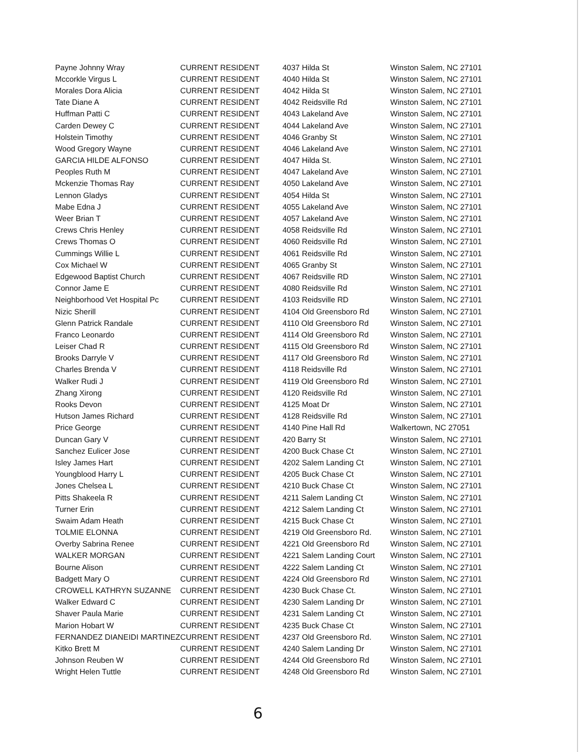| Payne Johnny Wray | CURRENT RESIDENT | 4037 Hilda St | Winston Salem, NC 27101 |
| Mccorkle Virgus L | CURRENT RESIDENT | 4040 Hilda St | Winston Salem, NC 27101 |
| Morales Dora Alicia | CURRENT RESIDENT | 4042 Hilda St | Winston Salem, NC 27101 |
| Tate Diane A | CURRENT RESIDENT | 4042 Reidsville Rd | Winston Salem, NC 27101 |
| Huffman Patti C | CURRENT RESIDENT | 4043 Lakeland Ave | Winston Salem, NC 27101 |
| Carden Dewey C | CURRENT RESIDENT | 4044 Lakeland Ave | Winston Salem, NC 27101 |
| Holstein Timothy | CURRENT RESIDENT | 4046 Granby St | Winston Salem, NC 27101 |
| Wood Gregory Wayne | CURRENT RESIDENT | 4046 Lakeland Ave | Winston Salem, NC 27101 |
| GARCIA HILDE ALFONSO | CURRENT RESIDENT | 4047 Hilda St. | Winston Salem, NC 27101 |
| Peoples Ruth M | CURRENT RESIDENT | 4047 Lakeland Ave | Winston Salem, NC 27101 |
| Mckenzie Thomas Ray | CURRENT RESIDENT | 4050 Lakeland Ave | Winston Salem, NC 27101 |
| Lennon Gladys | CURRENT RESIDENT | 4054 Hilda St | Winston Salem, NC 27101 |
| Mabe Edna J | CURRENT RESIDENT | 4055 Lakeland Ave | Winston Salem, NC 27101 |
| Weer Brian T | CURRENT RESIDENT | 4057 Lakeland Ave | Winston Salem, NC 27101 |
| Crews Chris Henley | CURRENT RESIDENT | 4058 Reidsville Rd | Winston Salem, NC 27101 |
| Crews Thomas O | CURRENT RESIDENT | 4060 Reidsville Rd | Winston Salem, NC 27101 |
| Cummings Willie L | CURRENT RESIDENT | 4061 Reidsville Rd | Winston Salem, NC 27101 |
| Cox Michael W | CURRENT RESIDENT | 4065 Granby St | Winston Salem, NC 27101 |
| Edgewood Baptist Church | CURRENT RESIDENT | 4067 Reidsville RD | Winston Salem, NC 27101 |
| Connor Jame E | CURRENT RESIDENT | 4080 Reidsville Rd | Winston Salem, NC 27101 |
| Neighborhood Vet Hospital Pc | CURRENT RESIDENT | 4103 Reidsville RD | Winston Salem, NC 27101 |
| Nizic Sherill | CURRENT RESIDENT | 4104 Old Greensboro Rd | Winston Salem, NC 27101 |
| Glenn Patrick Randale | CURRENT RESIDENT | 4110 Old Greensboro Rd | Winston Salem, NC 27101 |
| Franco Leonardo | CURRENT RESIDENT | 4114 Old Greensboro Rd | Winston Salem, NC 27101 |
| Leiser Chad R | CURRENT RESIDENT | 4115 Old Greensboro Rd | Winston Salem, NC 27101 |
| Brooks Darryle V | CURRENT RESIDENT | 4117 Old Greensboro Rd | Winston Salem, NC 27101 |
| Charles Brenda V | CURRENT RESIDENT | 4118 Reidsville Rd | Winston Salem, NC 27101 |
| Walker Rudi J | CURRENT RESIDENT | 4119 Old Greensboro Rd | Winston Salem, NC 27101 |
| Zhang Xirong | CURRENT RESIDENT | 4120 Reidsville Rd | Winston Salem, NC 27101 |
| Rooks Devon | CURRENT RESIDENT | 4125 Moat Dr | Winston Salem, NC 27101 |
| Hutson James Richard | CURRENT RESIDENT | 4128 Reidsville Rd | Winston Salem, NC 27101 |
| Price George | CURRENT RESIDENT | 4140 Pine Hall Rd | Walkertown, NC 27051 |
| Duncan Gary V | CURRENT RESIDENT | 420 Barry St | Winston Salem, NC 27101 |
| Sanchez Eulicer Jose | CURRENT RESIDENT | 4200 Buck Chase Ct | Winston Salem, NC 27101 |
| Isley James Hart | CURRENT RESIDENT | 4202 Salem Landing Ct | Winston Salem, NC 27101 |
| Youngblood Harry L | CURRENT RESIDENT | 4205 Buck Chase Ct | Winston Salem, NC 27101 |
| Jones Chelsea L | CURRENT RESIDENT | 4210 Buck Chase Ct | Winston Salem, NC 27101 |
| Pitts Shakeela R | CURRENT RESIDENT | 4211 Salem Landing Ct | Winston Salem, NC 27101 |
| Turner Erin | CURRENT RESIDENT | 4212 Salem Landing Ct | Winston Salem, NC 27101 |
| Swaim Adam Heath | CURRENT RESIDENT | 4215 Buck Chase Ct | Winston Salem, NC 27101 |
| TOLMIE ELONNA | CURRENT RESIDENT | 4219 Old Greensboro Rd. | Winston Salem, NC 27101 |
| Overby Sabrina Renee | CURRENT RESIDENT | 4221 Old Greensboro Rd | Winston Salem, NC 27101 |
| WALKER MORGAN | CURRENT RESIDENT | 4221 Salem Landing Court | Winston Salem, NC 27101 |
| Bourne Alison | CURRENT RESIDENT | 4222 Salem Landing Ct | Winston Salem, NC 27101 |
| Badgett Mary O | CURRENT RESIDENT | 4224 Old Greensboro Rd | Winston Salem, NC 27101 |
| CROWELL KATHRYN SUZANNE | CURRENT RESIDENT | 4230 Buck Chase Ct. | Winston Salem, NC 27101 |
| Walker Edward C | CURRENT RESIDENT | 4230 Salem Landing Dr | Winston Salem, NC 27101 |
| Shaver Paula Marie | CURRENT RESIDENT | 4231 Salem Landing Ct | Winston Salem, NC 27101 |
| Marion Hobart W | CURRENT RESIDENT | 4235 Buck Chase Ct | Winston Salem, NC 27101 |
| FERNANDEZ DIANEIDI MARTINEZ | CURRENT RESIDENT | 4237 Old Greensboro Rd. | Winston Salem, NC 27101 |
| Kitko Brett M | CURRENT RESIDENT | 4240 Salem Landing Dr | Winston Salem, NC 27101 |
| Johnson Reuben W | CURRENT RESIDENT | 4244 Old Greensboro Rd | Winston Salem, NC 27101 |
| Wright Helen Tuttle | CURRENT RESIDENT | 4248 Old Greensboro Rd | Winston Salem, NC 27101 |
6